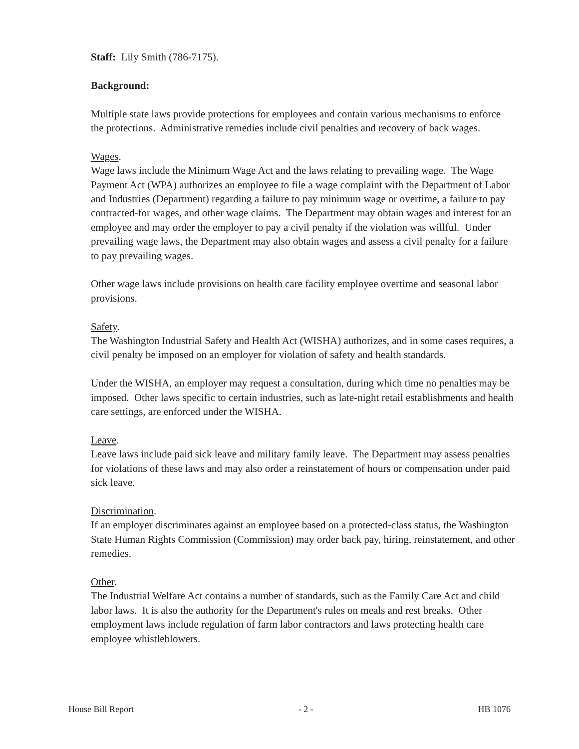Staff: Lily Smith (786-7175).
Background:
Multiple state laws provide protections for employees and contain various mechanisms to enforce the protections. Administrative remedies include civil penalties and recovery of back wages.
Wages.
Wage laws include the Minimum Wage Act and the laws relating to prevailing wage. The Wage Payment Act (WPA) authorizes an employee to file a wage complaint with the Department of Labor and Industries (Department) regarding a failure to pay minimum wage or overtime, a failure to pay contracted-for wages, and other wage claims. The Department may obtain wages and interest for an employee and may order the employer to pay a civil penalty if the violation was willful. Under prevailing wage laws, the Department may also obtain wages and assess a civil penalty for a failure to pay prevailing wages.
Other wage laws include provisions on health care facility employee overtime and seasonal labor provisions.
Safety.
The Washington Industrial Safety and Health Act (WISHA) authorizes, and in some cases requires, a civil penalty be imposed on an employer for violation of safety and health standards.
Under the WISHA, an employer may request a consultation, during which time no penalties may be imposed. Other laws specific to certain industries, such as late-night retail establishments and health care settings, are enforced under the WISHA.
Leave.
Leave laws include paid sick leave and military family leave. The Department may assess penalties for violations of these laws and may also order a reinstatement of hours or compensation under paid sick leave.
Discrimination.
If an employer discriminates against an employee based on a protected-class status, the Washington State Human Rights Commission (Commission) may order back pay, hiring, reinstatement, and other remedies.
Other.
The Industrial Welfare Act contains a number of standards, such as the Family Care Act and child labor laws. It is also the authority for the Department's rules on meals and rest breaks. Other employment laws include regulation of farm labor contractors and laws protecting health care employee whistleblowers.
House Bill Report - 2 - HB 1076